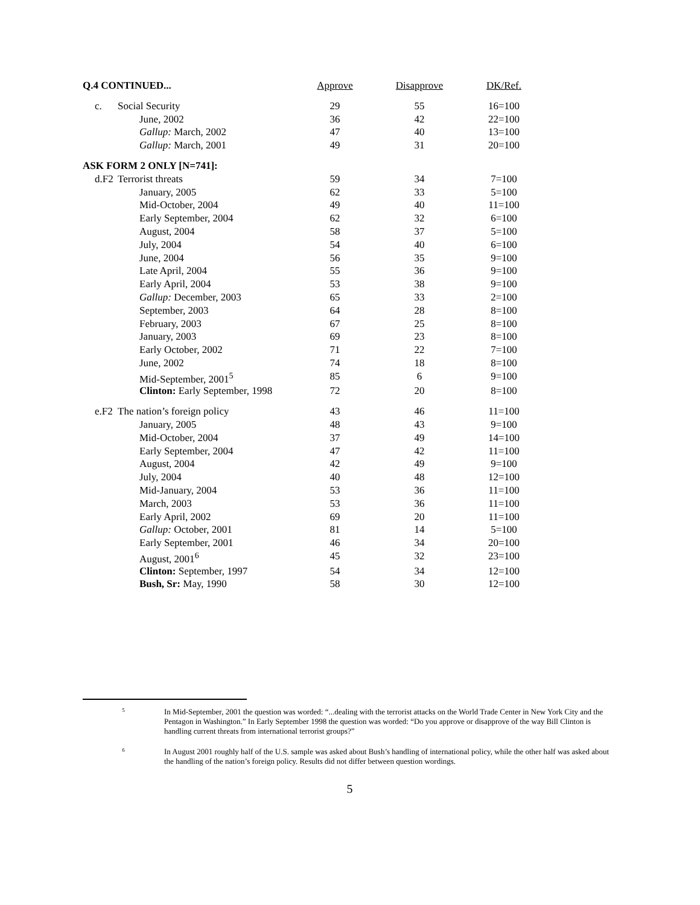| Q.4 CONTINUED... | | Approve | Disapprove | DK/Ref. |
| --- | --- | --- | --- | --- |
| c. | Social Security | 29 | 55 | 16=100 |
| | June, 2002 | 36 | 42 | 22=100 |
| | Gallup: March, 2002 | 47 | 40 | 13=100 |
| | Gallup: March, 2001 | 49 | 31 | 20=100 |
| ASK FORM 2 ONLY [N=741]: | | | | |
| d.F2 | Terrorist threats | 59 | 34 | 7=100 |
| | January, 2005 | 62 | 33 | 5=100 |
| | Mid-October, 2004 | 49 | 40 | 11=100 |
| | Early September, 2004 | 62 | 32 | 6=100 |
| | August, 2004 | 58 | 37 | 5=100 |
| | July, 2004 | 54 | 40 | 6=100 |
| | June, 2004 | 56 | 35 | 9=100 |
| | Late April, 2004 | 55 | 36 | 9=100 |
| | Early April, 2004 | 53 | 38 | 9=100 |
| | Gallup: December, 2003 | 65 | 33 | 2=100 |
| | September, 2003 | 64 | 28 | 8=100 |
| | February, 2003 | 67 | 25 | 8=100 |
| | January, 2003 | 69 | 23 | 8=100 |
| | Early October, 2002 | 71 | 22 | 7=100 |
| | June, 2002 | 74 | 18 | 8=100 |
| | Mid-September, 2001<sup>5</sup> | 85 | 6 | 9=100 |
| | Clinton: Early September, 1998 | 72 | 20 | 8=100 |
| e.F2 | The nation’s foreign policy | 43 | 46 | 11=100 |
| | January, 2005 | 48 | 43 | 9=100 |
| | Mid-October, 2004 | 37 | 49 | 14=100 |
| | Early September, 2004 | 47 | 42 | 11=100 |
| | August, 2004 | 42 | 49 | 9=100 |
| | July, 2004 | 40 | 48 | 12=100 |
| | Mid-January, 2004 | 53 | 36 | 11=100 |
| | March, 2003 | 53 | 36 | 11=100 |
| | Early April, 2002 | 69 | 20 | 11=100 |
| | Gallup: October, 2001 | 81 | 14 | 5=100 |
| | Early September, 2001 | 46 | 34 | 20=100 |
| | August, 2001<sup>6</sup> | 45 | 32 | 23=100 |
| | Clinton: September, 1997 | 54 | 34 | 12=100 |
| | Bush, Sr: May, 1990 | 58 | 30 | 12=100 |
5
In Mid-September, 2001 the question was worded: “...dealing with the terrorist attacks on the World Trade Center in New York City and the Pentagon in Washington.” In Early September 1998 the question was worded: “Do you approve or disapprove of the way Bill Clinton is handling current threats from international terrorist groups?”
6
In August 2001 roughly half of the U.S. sample was asked about Bush’s handling of international policy, while the other half was asked about the handling of the nation’s foreign policy. Results did not differ between question wordings.
5